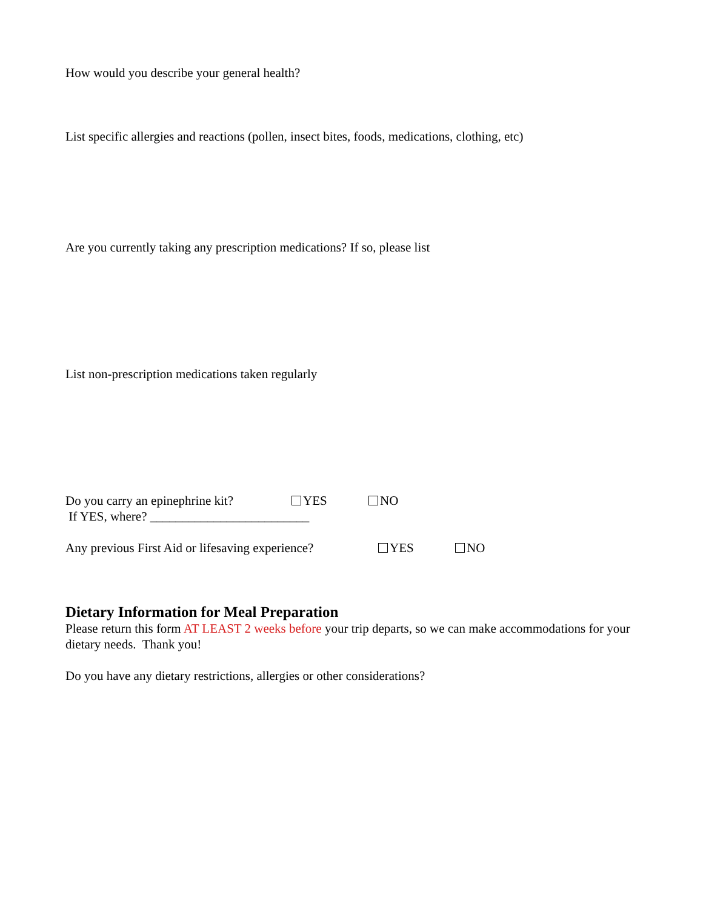How would you describe your general health?
List specific allergies and reactions (pollen, insect bites, foods, medications, clothing, etc)
Are you currently taking any prescription medications? If so, please list
List non-prescription medications taken regularly
Do you carry an epinephrine kit? YES NO
If YES, where? _________________________
Any previous First Aid or lifesaving experience? YES NO
Dietary Information for Meal Preparation
Please return this form AT LEAST 2 weeks before your trip departs, so we can make accommodations for your dietary needs. Thank you!
Do you have any dietary restrictions, allergies or other considerations?